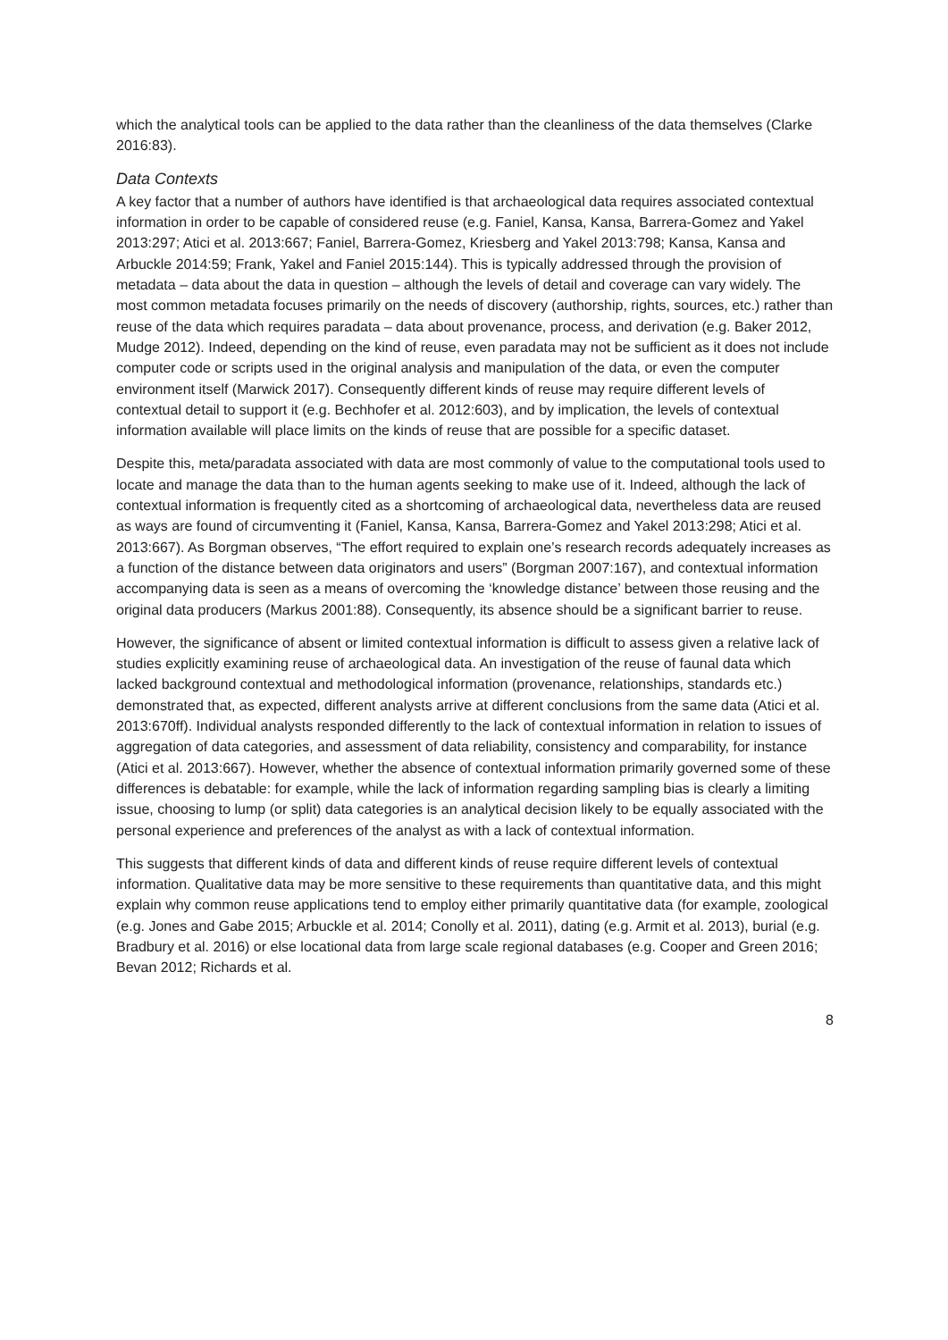which the analytical tools can be applied to the data rather than the cleanliness of the data themselves (Clarke 2016:83).
Data Contexts
A key factor that a number of authors have identified is that archaeological data requires associated contextual information in order to be capable of considered reuse (e.g. Faniel, Kansa, Kansa, Barrera-Gomez and Yakel 2013:297; Atici et al. 2013:667; Faniel, Barrera-Gomez, Kriesberg and Yakel 2013:798; Kansa, Kansa and Arbuckle 2014:59; Frank, Yakel and Faniel 2015:144). This is typically addressed through the provision of metadata – data about the data in question – although the levels of detail and coverage can vary widely. The most common metadata focuses primarily on the needs of discovery (authorship, rights, sources, etc.) rather than reuse of the data which requires paradata – data about provenance, process, and derivation (e.g. Baker 2012, Mudge 2012). Indeed, depending on the kind of reuse, even paradata may not be sufficient as it does not include computer code or scripts used in the original analysis and manipulation of the data, or even the computer environment itself (Marwick 2017). Consequently different kinds of reuse may require different levels of contextual detail to support it (e.g. Bechhofer et al. 2012:603), and by implication, the levels of contextual information available will place limits on the kinds of reuse that are possible for a specific dataset.
Despite this, meta/paradata associated with data are most commonly of value to the computational tools used to locate and manage the data than to the human agents seeking to make use of it. Indeed, although the lack of contextual information is frequently cited as a shortcoming of archaeological data, nevertheless data are reused as ways are found of circumventing it (Faniel, Kansa, Kansa, Barrera-Gomez and Yakel 2013:298; Atici et al. 2013:667). As Borgman observes, “The effort required to explain one’s research records adequately increases as a function of the distance between data originators and users” (Borgman 2007:167), and contextual information accompanying data is seen as a means of overcoming the ‘knowledge distance’ between those reusing and the original data producers (Markus 2001:88). Consequently, its absence should be a significant barrier to reuse.
However, the significance of absent or limited contextual information is difficult to assess given a relative lack of studies explicitly examining reuse of archaeological data. An investigation of the reuse of faunal data which lacked background contextual and methodological information (provenance, relationships, standards etc.) demonstrated that, as expected, different analysts arrive at different conclusions from the same data (Atici et al. 2013:670ff). Individual analysts responded differently to the lack of contextual information in relation to issues of aggregation of data categories, and assessment of data reliability, consistency and comparability, for instance (Atici et al. 2013:667). However, whether the absence of contextual information primarily governed some of these differences is debatable: for example, while the lack of information regarding sampling bias is clearly a limiting issue, choosing to lump (or split) data categories is an analytical decision likely to be equally associated with the personal experience and preferences of the analyst as with a lack of contextual information.
This suggests that different kinds of data and different kinds of reuse require different levels of contextual information. Qualitative data may be more sensitive to these requirements than quantitative data, and this might explain why common reuse applications tend to employ either primarily quantitative data (for example, zoological (e.g. Jones and Gabe 2015; Arbuckle et al. 2014; Conolly et al. 2011), dating (e.g. Armit et al. 2013), burial (e.g. Bradbury et al. 2016) or else locational data from large scale regional databases (e.g. Cooper and Green 2016; Bevan 2012; Richards et al.
8